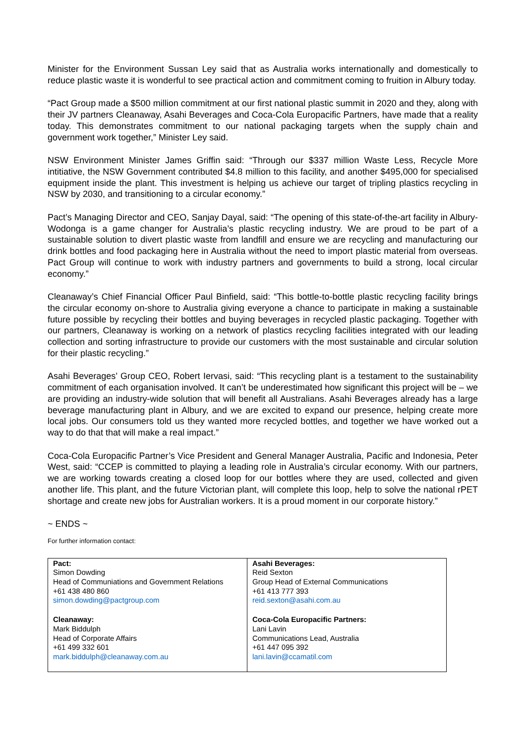Minister for the Environment Sussan Ley said that as Australia works internationally and domestically to reduce plastic waste it is wonderful to see practical action and commitment coming to fruition in Albury today.
“Pact Group made a $500 million commitment at our first national plastic summit in 2020 and they, along with their JV partners Cleanaway, Asahi Beverages and Coca-Cola Europacific Partners, have made that a reality today. This demonstrates commitment to our national packaging targets when the supply chain and government work together,” Minister Ley said.
NSW Environment Minister James Griffin said: “Through our $337 million Waste Less, Recycle More intitiative, the NSW Government contributed $4.8 million to this facility, and another $495,000 for specialised equipment inside the plant. This investment is helping us achieve our target of tripling plastics recycling in NSW by 2030, and transitioning to a circular economy.”
Pact’s Managing Director and CEO, Sanjay Dayal, said: “The opening of this state-of-the-art facility in Albury-Wodonga is a game changer for Australia’s plastic recycling industry. We are proud to be part of a sustainable solution to divert plastic waste from landfill and ensure we are recycling and manufacturing our drink bottles and food packaging here in Australia without the need to import plastic material from overseas. Pact Group will continue to work with industry partners and governments to build a strong, local circular economy.”
Cleanaway’s Chief Financial Officer Paul Binfield, said: “This bottle-to-bottle plastic recycling facility brings the circular economy on-shore to Australia giving everyone a chance to participate in making a sustainable future possible by recycling their bottles and buying beverages in recycled plastic packaging. Together with our partners, Cleanaway is working on a network of plastics recycling facilities integrated with our leading collection and sorting infrastructure to provide our customers with the most sustainable and circular solution for their plastic recycling.”
Asahi Beverages’ Group CEO, Robert Iervasi, said: “This recycling plant is a testament to the sustainability commitment of each organisation involved. It can’t be underestimated how significant this project will be – we are providing an industry-wide solution that will benefit all Australians. Asahi Beverages already has a large beverage manufacturing plant in Albury, and we are excited to expand our presence, helping create more local jobs. Our consumers told us they wanted more recycled bottles, and together we have worked out a way to do that that will make a real impact.”
Coca-Cola Europacific Partner’s Vice President and General Manager Australia, Pacific and Indonesia, Peter West, said: “CCEP is committed to playing a leading role in Australia’s circular economy. With our partners, we are working towards creating a closed loop for our bottles where they are used, collected and given another life. This plant, and the future Victorian plant, will complete this loop, help to solve the national rPET shortage and create new jobs for Australian workers. It is a proud moment in our corporate history.”
~ ENDS ~
For further information contact:
| Pact: Simon Dowding Head of Communiations and Government Relations +61 438 480 860 simon.dowding@pactgroup.com Cleanaway: Mark Biddulph Head of Corporate Affairs +61 499 332 601 mark.biddulph@cleanaway.com.au | Asahi Beverages: Reid Sexton Group Head of External Communications +61 413 777 393 reid.sexton@asahi.com.au Coca-Cola Europacific Partners: Lani Lavin Communications Lead, Australia +61 447 095 392 lani.lavin@ccamatil.com |